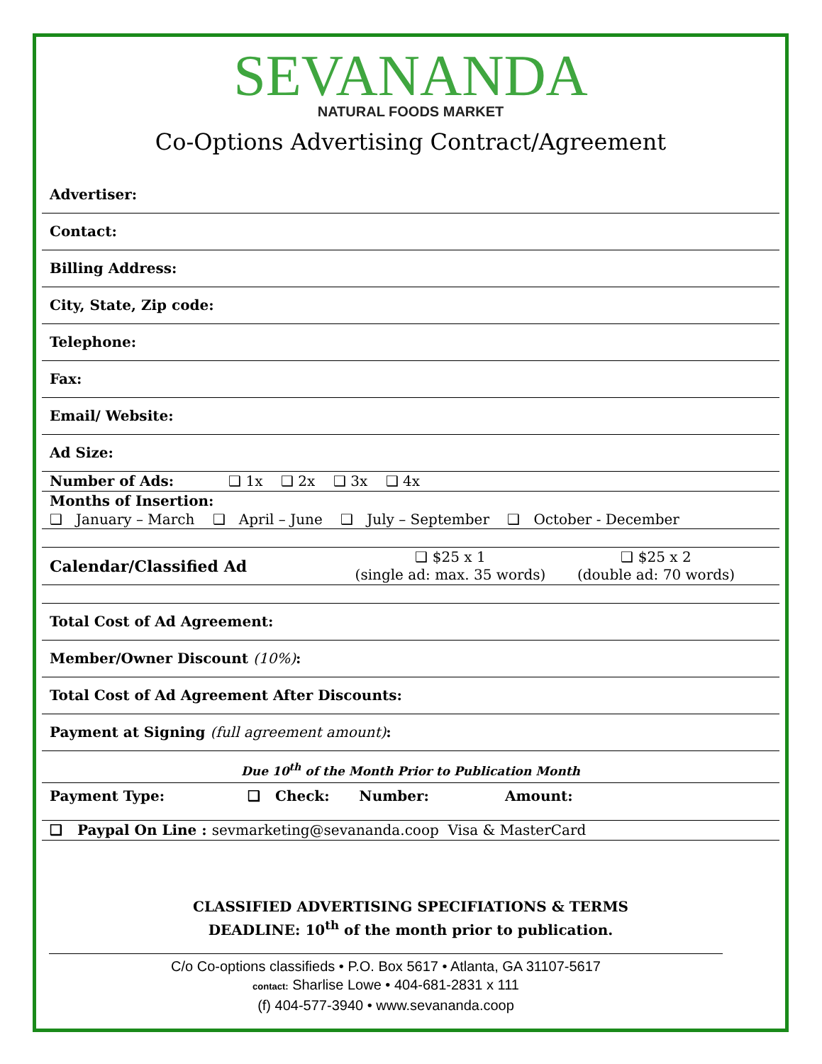SEVANANDA
NATURAL FOODS MARKET
Co-Options Advertising Contract/Agreement
Advertiser:
Contact:
Billing Address:
City, State, Zip code:
Telephone:
Fax:
Email/ Website:
Ad Size:
Number of Ads: ❑ 1x ❑ 2x ❑ 3x ❑ 4x
Months of Insertion:
❑ January – March ❑ April – June ❑ July – September ❑ October - December
Calendar/Classified Ad ❑ $25 x 1
(single ad: max. 35 words) ❑ $25 x 2
(double ad: 70 words)
Total Cost of Ad Agreement:
Member/Owner Discount (10%):
Total Cost of Ad Agreement After Discounts:
Payment at Signing (full agreement amount):
Due 10<sup>th</sup> of the Month Prior to Publication Month
Payment Type: ❑ Check: Number: Amount:
❑ Paypal On Line : sevmarketing@sevananda.coop Visa & MasterCard
CLASSIFIED ADVERTISING SPECIFIATIONS & TERMS
DEADLINE: 10<sup>th</sup> of the month prior to publication.
C/o Co-options classifieds • P.O. Box 5617 • Atlanta, GA 31107-5617
contact: Sharlise Lowe • 404-681-2831 x 111
(f) 404-577-3940 • www.sevananda.coop